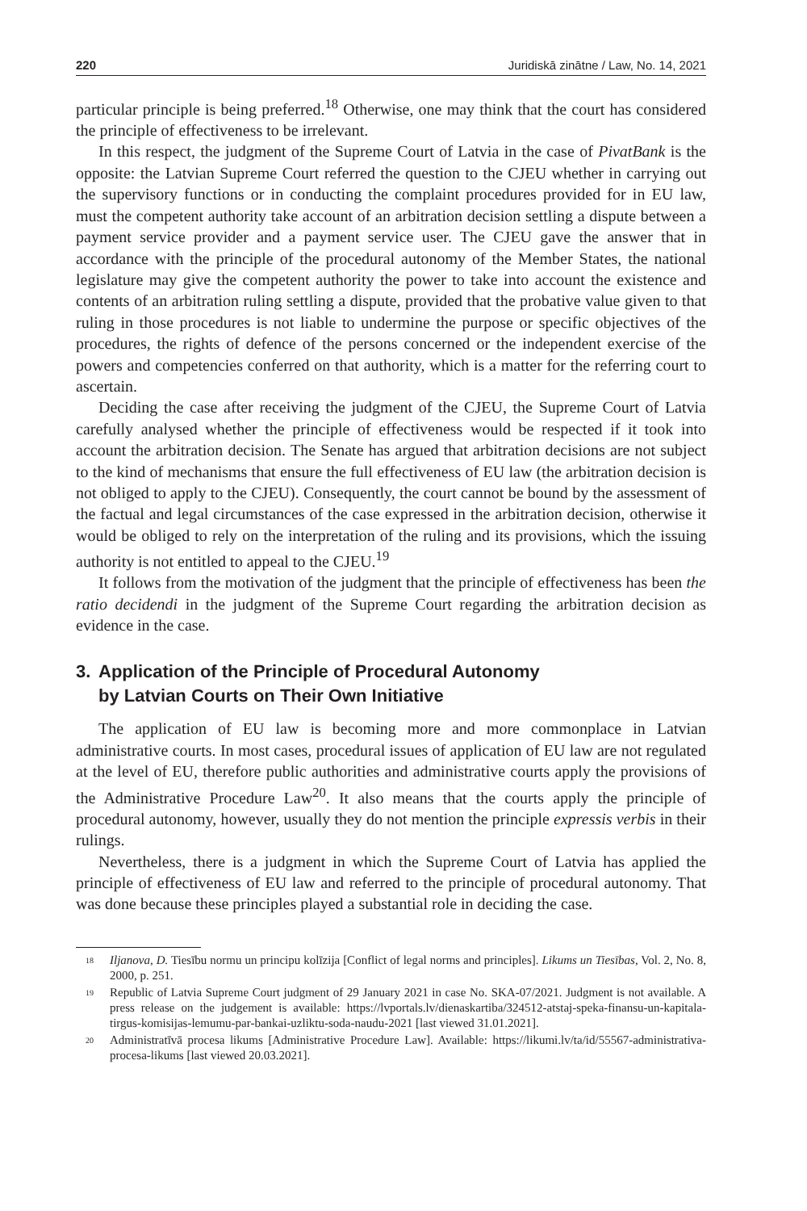220 Juridiskā zinātne / Law, No. 14, 2021
particular principle is being preferred.<sup>18</sup> Otherwise, one may think that the court has considered the principle of effectiveness to be irrelevant.
In this respect, the judgment of the Supreme Court of Latvia in the case of PivatBank is the opposite: the Latvian Supreme Court referred the question to the CJEU whether in carrying out the supervisory functions or in conducting the complaint procedures provided for in EU law, must the competent authority take account of an arbitration decision settling a dispute between a payment service provider and a payment service user. The CJEU gave the answer that in accordance with the principle of the procedural autonomy of the Member States, the national legislature may give the competent authority the power to take into account the existence and contents of an arbitration ruling settling a dispute, provided that the probative value given to that ruling in those procedures is not liable to undermine the purpose or specific objectives of the procedures, the rights of defence of the persons concerned or the independent exercise of the powers and competencies conferred on that authority, which is a matter for the referring court to ascertain.
Deciding the case after receiving the judgment of the CJEU, the Supreme Court of Latvia carefully analysed whether the principle of effectiveness would be respected if it took into account the arbitration decision. The Senate has argued that arbitration decisions are not subject to the kind of mechanisms that ensure the full effectiveness of EU law (the arbitration decision is not obliged to apply to the CJEU). Consequently, the court cannot be bound by the assessment of the factual and legal circumstances of the case expressed in the arbitration decision, otherwise it would be obliged to rely on the interpretation of the ruling and its provisions, which the issuing authority is not entitled to appeal to the CJEU.<sup>19</sup>
It follows from the motivation of the judgment that the principle of effectiveness has been the ratio decidendi in the judgment of the Supreme Court regarding the arbitration decision as evidence in the case.
3. Application of the Principle of Procedural Autonomy
by Latvian Courts on Their Own Initiative
The application of EU law is becoming more and more commonplace in Latvian administrative courts. In most cases, procedural issues of application of EU law are not regulated at the level of EU, therefore public authorities and administrative courts apply the provisions of the Administrative Procedure Law<sup>20</sup>. It also means that the courts apply the principle of procedural autonomy, however, usually they do not mention the principle expressis verbis in their rulings.
Nevertheless, there is a judgment in which the Supreme Court of Latvia has applied the principle of effectiveness of EU law and referred to the principle of procedural autonomy. That was done because these principles played a substantial role in deciding the case.
<sup>18</sup> Iljanova, D. Tiesību normu un principu kolīzija [Conflict of legal norms and principles]. Likums un Tiesības, Vol. 2, No. 8, 2000, p. 251.
<sup>19</sup> Republic of Latvia Supreme Court judgment of 29 January 2021 in case No. SKA-07/2021. Judgment is not available. A press release on the judgement is available: https://lvportals.lv/dienaskartiba/324512-atstaj-speka-finansu-un-kapitala-tirgus-komisijas-lemumu-par-bankai-uzliktu-soda-naudu-2021 [last viewed 31.01.2021].
<sup>20</sup> Administratīvā procesa likums [Administrative Procedure Law]. Available: https://likumi.lv/ta/id/55567-administrativa-procesa-likums [last viewed 20.03.2021].